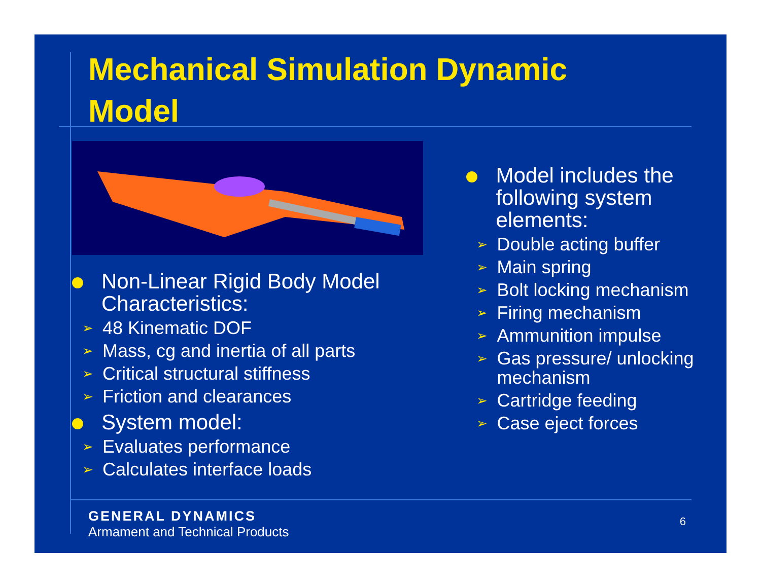Mechanical Simulation Dynamic Model
Non-Linear Rigid Body Model Characteristics:
➢ 48 Kinematic DOF
➢ Mass, cg and inertia of all parts
➢ Critical structural stiffness
➢ Friction and clearances
System model:
➢ Evaluates performance
➢ Calculates interface loads
Model includes the following system elements:
➢ Double acting buffer
➢ Main spring
➢ Bolt locking mechanism
➢ Firing mechanism
➢ Ammunition impulse
➢ Gas pressure/ unlocking mechanism
➢ Cartridge feeding
➢ Case eject forces
GENERAL DYNAMICS
Armament and Technical Products
6